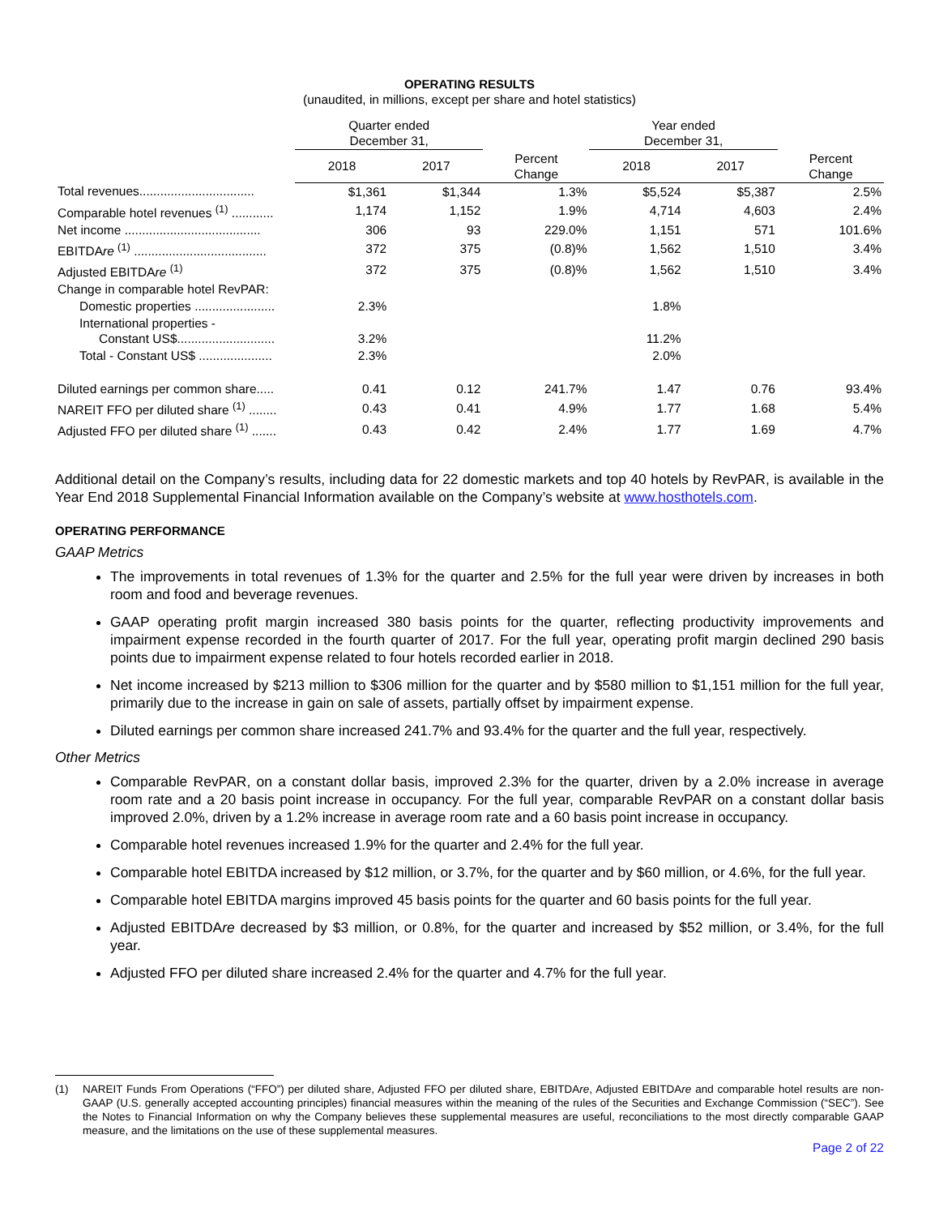OPERATING RESULTS
(unaudited, in millions, except per share and hotel statistics)
| | Quarter ended December 31, | | | Year ended December 31, | | |
| --- | --- | --- | --- | --- | --- | --- |
| | 2018 | 2017 | Percent Change | 2018 | 2017 | Percent Change |
| Total revenues................................. | $1,361 | $1,344 | 1.3% | $5,524 | $5,387 | 2.5% |
| Comparable hotel revenues <sup>(1)</sup> ............ | 1,174 | 1,152 | 1.9% | 4,714 | 4,603 | 2.4% |
| Net income ....................................... | 306 | 93 | 229.0% | 1,151 | 571 | 101.6% |
| EBITDA re <sup>(1)</sup> ...................................... | 372 | 375 | (0.8)% | 1,562 | 1,510 | 3.4% |
| Adjusted EBITDA re <sup>(1)</sup> | 372 | 375 | (0.8)% | 1,562 | 1,510 | 3.4% |
| Change in comparable hotel RevPAR: | | | | | | |
| Domestic properties ....................... | 2.3% | | | 1.8% | | |
| International properties - Constant US$............................ | 3.2% | | | 11.2% | | |
| Total - Constant US$ ..................... | 2.3% | | | 2.0% | | |
| Diluted earnings per common share..... | 0.41 | 0.12 | 241.7% | 1.47 | 0.76 | 93.4% |
| NAREIT FFO per diluted share <sup>(1)</sup> ........ | 0.43 | 0.41 | 4.9% | 1.77 | 1.68 | 5.4% |
| Adjusted FFO per diluted share <sup>(1)</sup> ....... | 0.43 | 0.42 | 2.4% | 1.77 | 1.69 | 4.7% |
Additional detail on the Company’s results, including data for 22 domestic markets and top 40 hotels by RevPAR, is available in the Year End 2018 Supplemental Financial Information available on the Company’s website at www.hosthotels.com.
OPERATING PERFORMANCE
GAAP Metrics
The improvements in total revenues of 1.3% for the quarter and 2.5% for the full year were driven by increases in both room and food and beverage revenues.
GAAP operating profit margin increased 380 basis points for the quarter, reflecting productivity improvements and impairment expense recorded in the fourth quarter of 2017. For the full year, operating profit margin declined 290 basis points due to impairment expense related to four hotels recorded earlier in 2018.
Net income increased by $213 million to $306 million for the quarter and by $580 million to $1,151 million for the full year, primarily due to the increase in gain on sale of assets, partially offset by impairment expense.
Diluted earnings per common share increased 241.7% and 93.4% for the quarter and the full year, respectively.
Other Metrics
Comparable RevPAR, on a constant dollar basis, improved 2.3% for the quarter, driven by a 2.0% increase in average room rate and a 20 basis point increase in occupancy. For the full year, comparable RevPAR on a constant dollar basis improved 2.0%, driven by a 1.2% increase in average room rate and a 60 basis point increase in occupancy.
Comparable hotel revenues increased 1.9% for the quarter and 2.4% for the full year.
Comparable hotel EBITDA increased by $12 million, or 3.7%, for the quarter and by $60 million, or 4.6%, for the full year.
Comparable hotel EBITDA margins improved 45 basis points for the quarter and 60 basis points for the full year.
Adjusted EBITDAre decreased by $3 million, or 0.8%, for the quarter and increased by $52 million, or 3.4%, for the full year.
Adjusted FFO per diluted share increased 2.4% for the quarter and 4.7% for the full year.
(1) NAREIT Funds From Operations (“FFO”) per diluted share, Adjusted FFO per diluted share, EBITDAre, Adjusted EBITDAre and comparable hotel results are non-GAAP (U.S. generally accepted accounting principles) financial measures within the meaning of the rules of the Securities and Exchange Commission (“SEC”). See the Notes to Financial Information on why the Company believes these supplemental measures are useful, reconciliations to the most directly comparable GAAP measure, and the limitations on the use of these supplemental measures.
Page 2 of 22